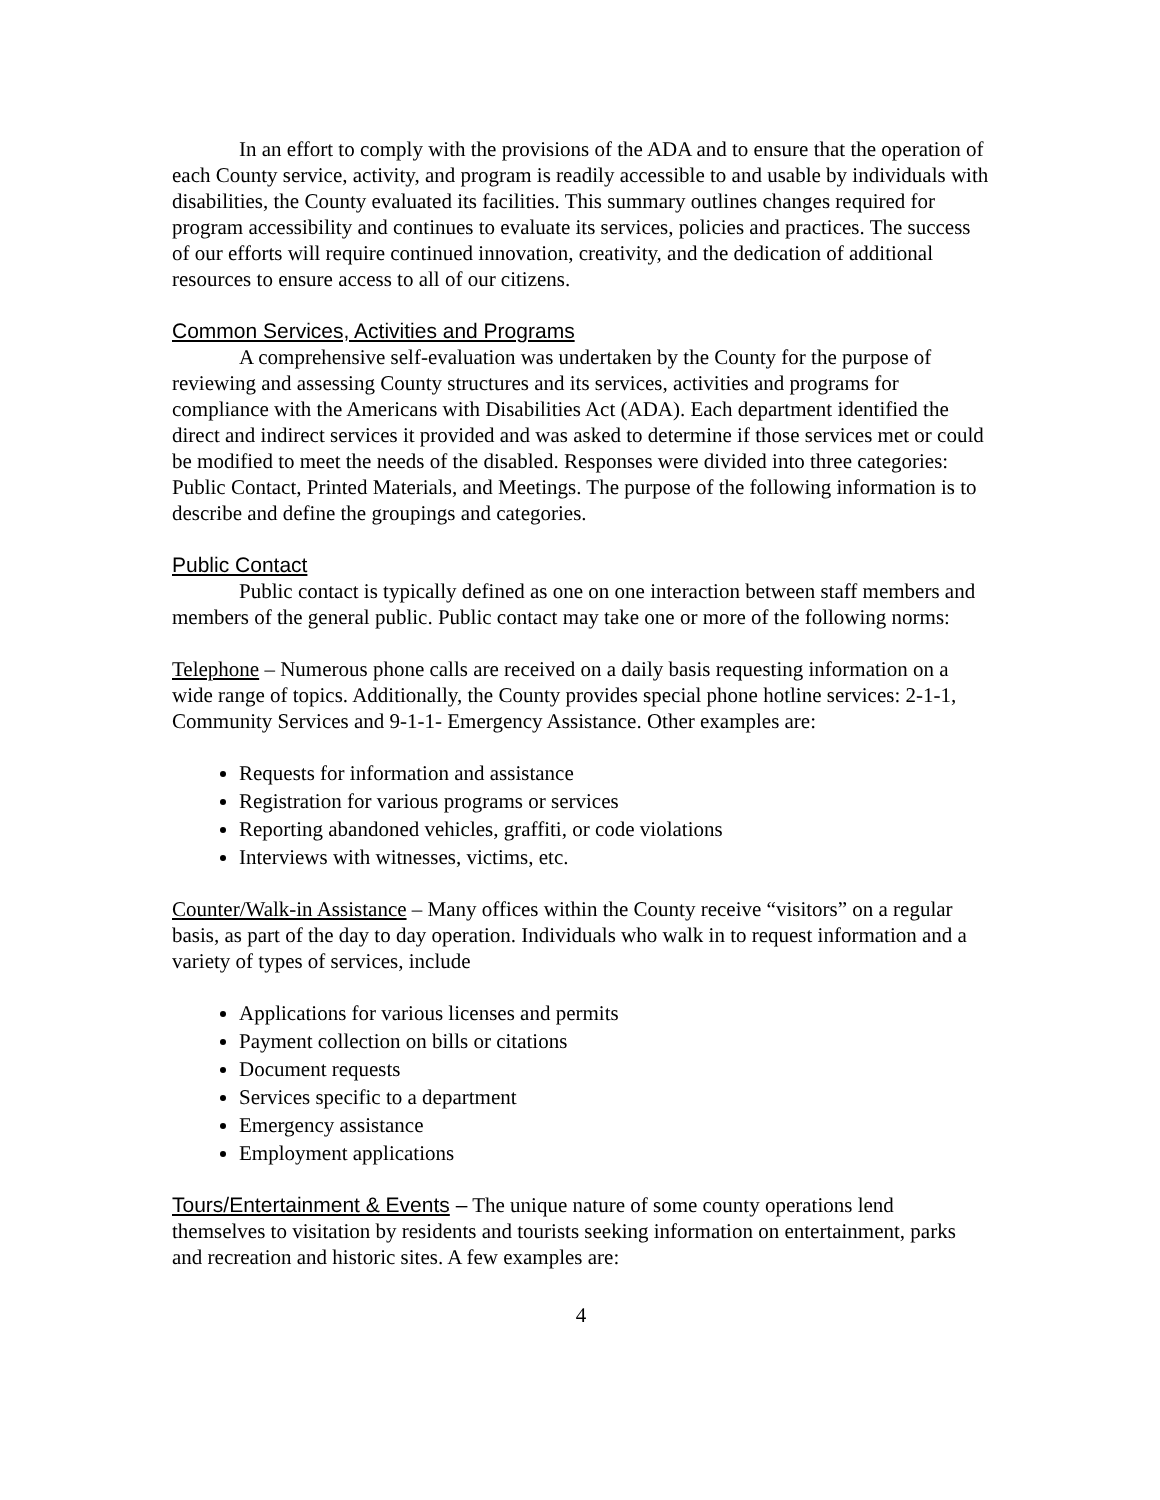In an effort to comply with the provisions of the ADA and to ensure that the operation of each County service, activity, and program is readily accessible to and usable by individuals with disabilities, the County evaluated its facilities. This summary outlines changes required for program accessibility and continues to evaluate its services, policies and practices. The success of our efforts will require continued innovation, creativity, and the dedication of additional resources to ensure access to all of our citizens.
Common Services, Activities and Programs
A comprehensive self-evaluation was undertaken by the County for the purpose of reviewing and assessing County structures and its services, activities and programs for compliance with the Americans with Disabilities Act (ADA). Each department identified the direct and indirect services it provided and was asked to determine if those services met or could be modified to meet the needs of the disabled. Responses were divided into three categories: Public Contact, Printed Materials, and Meetings. The purpose of the following information is to describe and define the groupings and categories.
Public Contact
Public contact is typically defined as one on one interaction between staff members and members of the general public. Public contact may take one or more of the following norms:
Telephone – Numerous phone calls are received on a daily basis requesting information on a wide range of topics. Additionally, the County provides special phone hotline services: 2-1-1, Community Services and 9-1-1- Emergency Assistance. Other examples are:
Requests for information and assistance
Registration for various programs or services
Reporting abandoned vehicles, graffiti, or code violations
Interviews with witnesses, victims, etc.
Counter/Walk-in Assistance – Many offices within the County receive “visitors” on a regular basis, as part of the day to day operation. Individuals who walk in to request information and a variety of types of services, include
Applications for various licenses and permits
Payment collection on bills or citations
Document requests
Services specific to a department
Emergency assistance
Employment applications
Tours/Entertainment & Events – The unique nature of some county operations lend themselves to visitation by residents and tourists seeking information on entertainment, parks and recreation and historic sites. A few examples are:
4